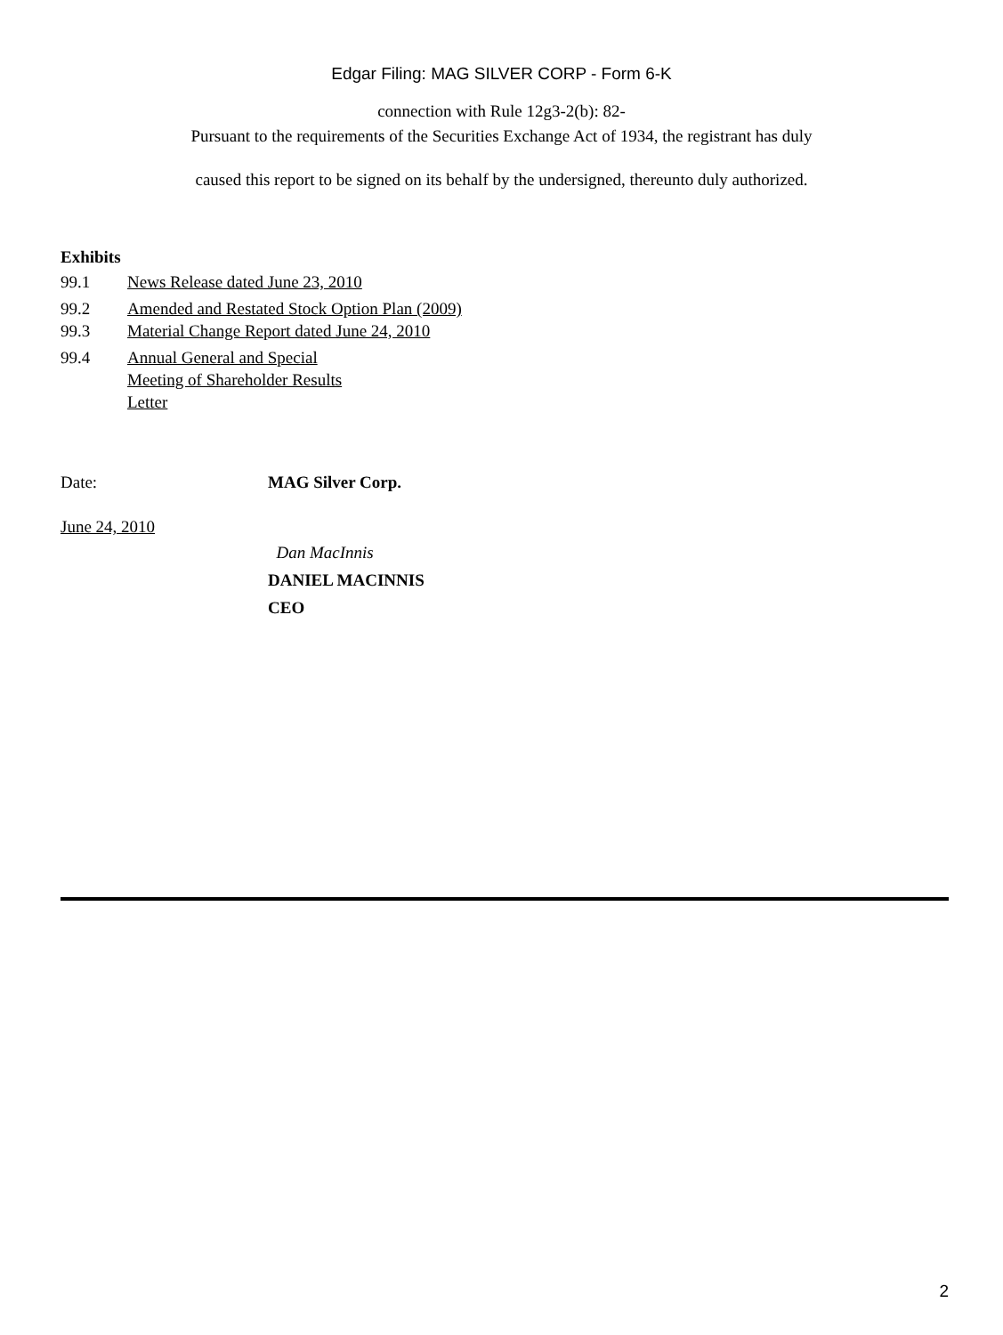Edgar Filing: MAG SILVER CORP - Form 6-K
connection with Rule 12g3-2(b): 82-
Pursuant to the requirements of the Securities Exchange Act of 1934, the registrant has duly
caused this report to be signed on its behalf by the undersigned, thereunto duly authorized.
Exhibits
| 99.1 | News Release dated June 23, 2010 |
| 99.2 | Amended and Restated Stock Option Plan (2009) |
| 99.3 | Material Change Report dated June 24, 2010 |
| 99.4 | Annual General and Special Meeting of Shareholder Results Letter |
| Date: | MAG Silver Corp. |
| June 24, 2010 | |
| | Dan MacInnis |
| | DANIEL MACINNIS |
| | CEO |
2